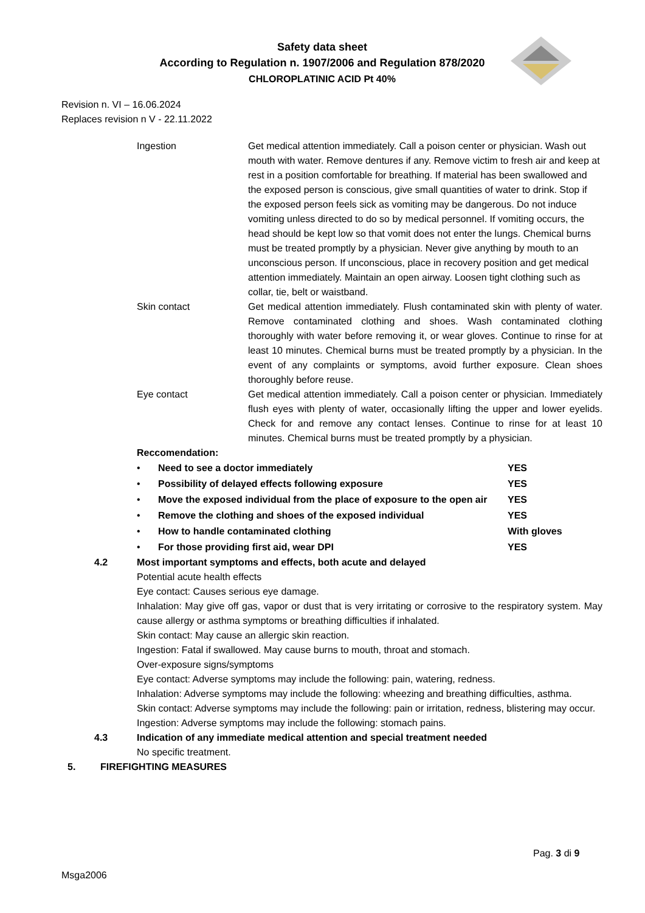Safety data sheet
According to Regulation n. 1907/2006 and Regulation 878/2020
CHLOROPLATINIC ACID Pt 40%
Revision n. VI – 16.06.2024
Replaces revision n V - 22.11.2022
| Ingestion | Get medical attention immediately. Call a poison center or physician. Wash out mouth with water. Remove dentures if any. Remove victim to fresh air and keep at rest in a position comfortable for breathing. If material has been swallowed and the exposed person is conscious, give small quantities of water to drink. Stop if the exposed person feels sick as vomiting may be dangerous. Do not induce vomiting unless directed to do so by medical personnel. If vomiting occurs, the head should be kept low so that vomit does not enter the lungs. Chemical burns must be treated promptly by a physician. Never give anything by mouth to an unconscious person. If unconscious, place in recovery position and get medical attention immediately. Maintain an open airway. Loosen tight clothing such as collar, tie, belt or waistband. |
| Skin contact | Get medical attention immediately. Flush contaminated skin with plenty of water. Remove contaminated clothing and shoes. Wash contaminated clothing thoroughly with water before removing it, or wear gloves. Continue to rinse for at least 10 minutes. Chemical burns must be treated promptly by a physician. In the event of any complaints or symptoms, avoid further exposure. Clean shoes thoroughly before reuse. |
| Eye contact | Get medical attention immediately. Call a poison center or physician. Immediately flush eyes with plenty of water, occasionally lifting the upper and lower eyelids. Check for and remove any contact lenses. Continue to rinse for at least 10 minutes. Chemical burns must be treated promptly by a physician. |
Reccomendation:
| • | Need to see a doctor immediately | YES |
| • | Possibility of delayed effects following exposure | YES |
| • | Move the exposed individual from the place of exposure to the open air | YES |
| • | Remove the clothing and shoes of the exposed individual | YES |
| • | How to handle contaminated clothing | With gloves |
| • | For those providing first aid, wear DPI | YES |
| 4.2 | Most important symptoms and effects, both acute and delayed Potential acute health effects Eye contact: Causes serious eye damage. Inhalation: May give off gas, vapor or dust that is very irritating or corrosive to the respiratory system. May cause allergy or asthma symptoms or breathing difficulties if inhalated. Skin contact: May cause an allergic skin reaction. Ingestion: Fatal if swallowed. May cause burns to mouth, throat and stomach. Over-exposure signs/symptoms Eye contact: Adverse symptoms may include the following: pain, watering, redness. Inhalation: Adverse symptoms may include the following: wheezing and breathing difficulties, asthma. Skin contact: Adverse symptoms may include the following: pain or irritation, redness, blistering may occur. Ingestion: Adverse symptoms may include the following: stomach pains. |
| 4.3 | Indication of any immediate medical attention and special treatment needed No specific treatment. |
5. FIREFIGHTING MEASURES
Pag. 3 di 9
Msga2006